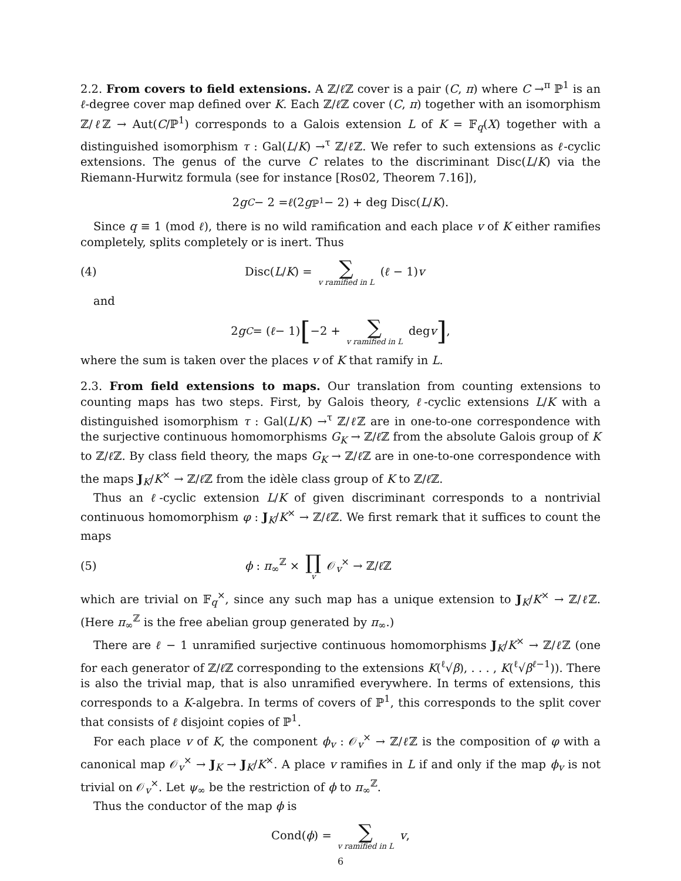2.2. From covers to field extensions. A ℤ/ℓ ℤ cover is a pair (C, π) where C →<sup>π</sup> ℙ<sup>1</sup> is an ℓ-degree cover map defined over K. Each ℤ/ℓ ℤ cover (C, π) together with an isomorphism ℤ/ℓ ℤ → Aut(C/ℙ<sup>1</sup>) corresponds to a Galois extension L of K = 𝔽<sub>q</sub>(X) together with a distinguished isomorphism τ : Gal(L/K) →<sup>τ</sup> ℤ/ℓ ℤ. We refer to such extensions as ℓ-cyclic extensions. The genus of the curve C relates to the discriminant Disc(L/K) via the Riemann-Hurwitz formula (see for instance [Ros02, Theorem 7.16]),
2 g<sub>C</sub> − 2 = ℓ (2 g<sub>ℙ<sup>1</sup></sub> − 2) + deg Disc(L / K).
Since q ≡ 1 (mod ℓ), there is no wild ramification and each place v of K either ramifies completely, splits completely or is inert. Thus
(4) Disc(L/K) = ∑ v ramified in L (ℓ − 1)v
and
2 g<sub>C</sub> = (ℓ − 1) [−2 + ∑ v ramified in L deg v],
where the sum is taken over the places v of K that ramify in L.
2.3. From field extensions to maps. Our translation from counting extensions to counting maps has two steps. First, by Galois theory, ℓ-cyclic extensions L/K with a distinguished isomorphism τ : Gal(L/K) →<sup>τ</sup> ℤ/ℓ ℤ are in one-to-one correspondence with the surjective continuous homomorphisms G<sub>K</sub> → ℤ/ℓ ℤ from the absolute Galois group of K to ℤ/ℓ ℤ. By class field theory, the maps G<sub>K</sub> → ℤ/ℓ ℤ are in one-to-one correspondence with the maps J<sub>K</sub>/K<sup>×</sup> → ℤ/ℓ ℤ from the idèle class group of K to ℤ/ℓ ℤ.
Thus an ℓ-cyclic extension L/K of given discriminant corresponds to a nontrivial continuous homomorphism φ : J<sub>K</sub>/K<sup>×</sup> → ℤ/ℓ ℤ. We first remark that it suffices to count the maps
(5) ϕ : π<sub>∞</sub><sup>ℤ</sup> × ∏ v 𝒪<sub>v</sub><sup>×</sup> → ℤ/ℓ ℤ
which are trivial on 𝔽<sub>q</sub><sup>×</sup>, since any such map has a unique extension to J<sub>K</sub>/K<sup>×</sup> → ℤ/ℓ ℤ. (Here π<sub>∞</sub><sup>ℤ</sup> is the free abelian group generated by π<sub>∞</sub>.)
There are ℓ − 1 unramified surjective continuous homomorphisms J<sub>K</sub>/K<sup>×</sup> → ℤ/ℓ ℤ (one for each generator of ℤ/ℓ ℤ corresponding to the extensions K(<sup>ℓ</sup>√β), . . . , K(<sup>ℓ</sup>√β<sup>ℓ−1</sup>)). There is also the trivial map, that is also unramified everywhere. In terms of extensions, this corresponds to a K-algebra. In terms of covers of ℙ<sup>1</sup>, this corresponds to the split cover that consists of ℓ disjoint copies of ℙ<sup>1</sup>.
For each place v of K, the component ϕ<sub>v</sub> : 𝒪<sub>v</sub><sup>×</sup> → ℤ/ℓ ℤ is the composition of φ with a canonical map 𝒪<sub>v</sub><sup>×</sup> → J<sub>K</sub> → J<sub>K</sub>/K<sup>×</sup>. A place v ramifies in L if and only if the map ϕ<sub>v</sub> is not trivial on 𝒪<sub>v</sub><sup>×</sup>. Let ψ<sub>∞</sub> be the restriction of ϕ to π<sub>∞</sub><sup>ℤ</sup>.
Thus the conductor of the map ϕ is
Cond(ϕ) = ∑ v ramified in L v,
6